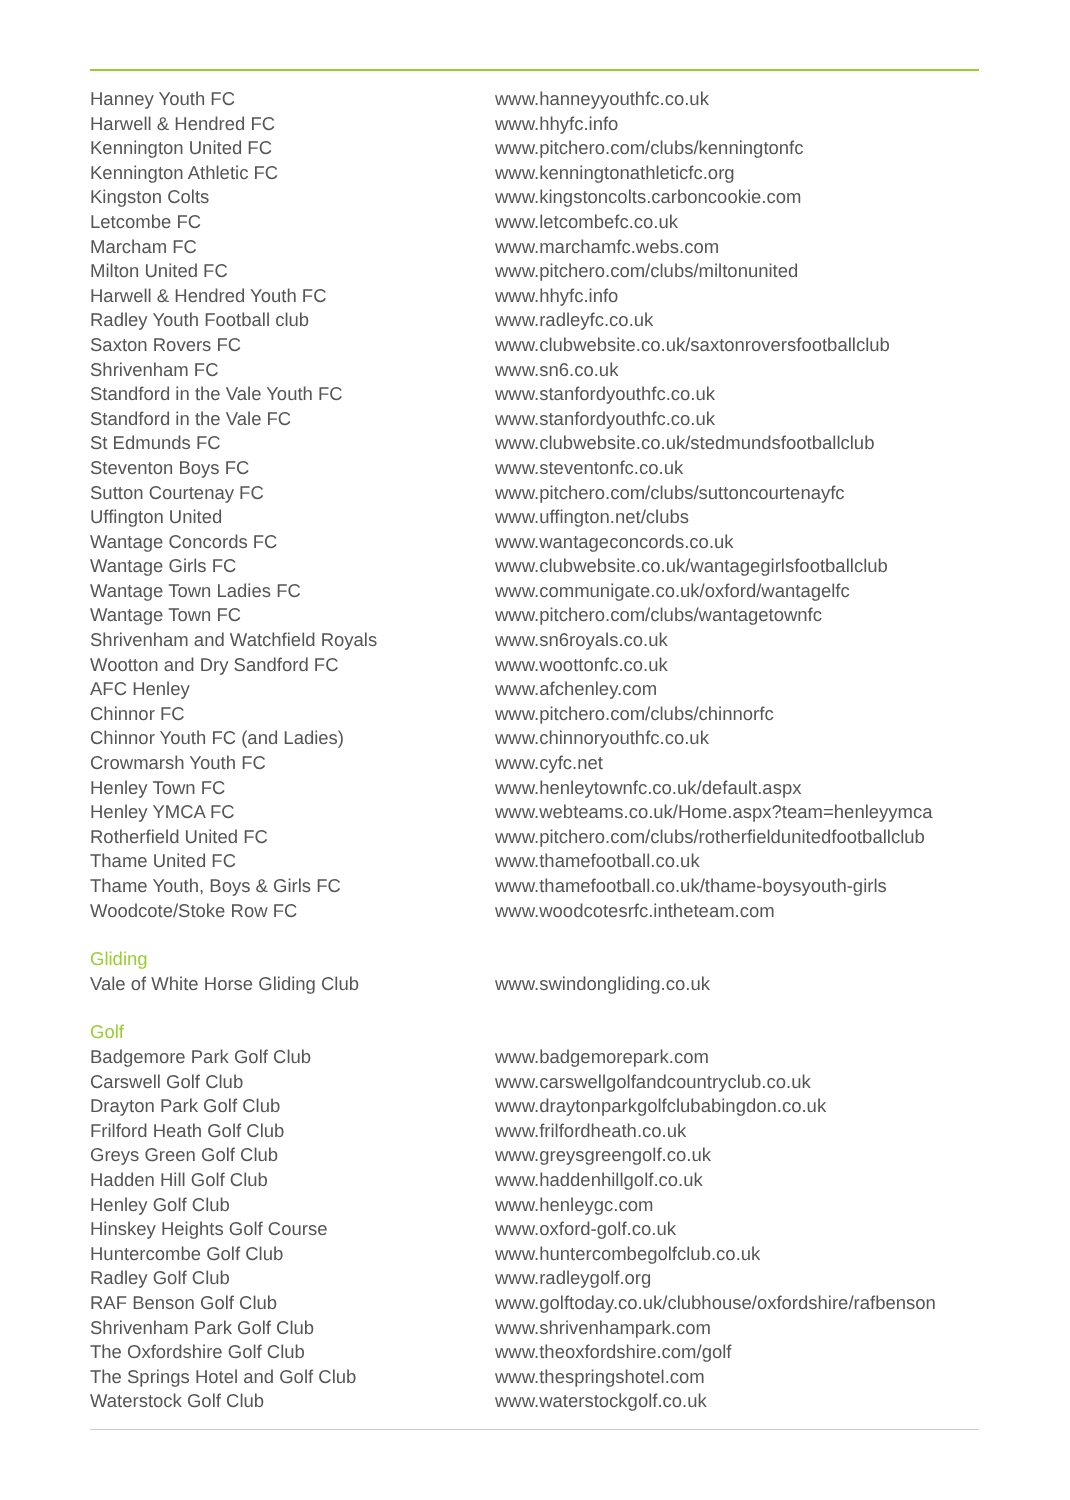| Hanney Youth FC | www.hanneyyouthfc.co.uk |
| Harwell & Hendred FC | www.hhyfc.info |
| Kennington United FC | www.pitchero.com/clubs/kenningtonfc |
| Kennington Athletic FC | www.kenningtonathleticfc.org |
| Kingston Colts | www.kingstoncolts.carboncookie.com |
| Letcombe FC | www.letcombefc.co.uk |
| Marcham FC | www.marchamfc.webs.com |
| Milton United FC | www.pitchero.com/clubs/miltonunited |
| Harwell & Hendred Youth FC | www.hhyfc.info |
| Radley Youth Football club | www.radleyfc.co.uk |
| Saxton Rovers FC | www.clubwebsite.co.uk/saxtonroversfootballclub |
| Shrivenham FC | www.sn6.co.uk |
| Standford in the Vale Youth FC | www.stanfordyouthfc.co.uk |
| Standford in the Vale FC | www.stanfordyouthfc.co.uk |
| St Edmunds FC | www.clubwebsite.co.uk/stedmundsfootballclub |
| Steventon Boys FC | www.steventonfc.co.uk |
| Sutton Courtenay FC | www.pitchero.com/clubs/suttoncourtenayfc |
| Uffington United | www.uffington.net/clubs |
| Wantage Concords FC | www.wantageconcords.co.uk |
| Wantage Girls FC | www.clubwebsite.co.uk/wantagegirlsfootballclub |
| Wantage Town Ladies FC | www.communigate.co.uk/oxford/wantagelfc |
| Wantage Town FC | www.pitchero.com/clubs/wantagetownfc |
| Shrivenham and Watchfield Royals | www.sn6royals.co.uk |
| Wootton and Dry Sandford FC | www.woottonfc.co.uk |
| AFC Henley | www.afchenley.com |
| Chinnor FC | www.pitchero.com/clubs/chinnorfc |
| Chinnor Youth FC (and Ladies) | www.chinnoryouthfc.co.uk |
| Crowmarsh Youth FC | www.cyfc.net |
| Henley Town FC | www.henleytownfc.co.uk/default.aspx |
| Henley YMCA FC | www.webteams.co.uk/Home.aspx?team=henleyymca |
| Rotherfield United FC | www.pitchero.com/clubs/rotherfieldunitedfootballclub |
| Thame United FC | www.thamefootball.co.uk |
| Thame Youth, Boys & Girls FC | www.thamefootball.co.uk/thame-boysyouth-girls |
| Woodcote/Stoke Row FC | www.woodcotesrfc.intheteam.com |
| Gliding | |
| Vale of White Horse Gliding Club | www.swindongliding.co.uk |
| Golf | |
| Badgemore Park Golf Club | www.badgemorepark.com |
| Carswell Golf Club | www.carswellgolfandcountryclub.co.uk |
| Drayton Park Golf Club | www.draytonparkgolfclubabingdon.co.uk |
| Frilford Heath Golf Club | www.frilfordheath.co.uk |
| Greys Green Golf Club | www.greysgreengolf.co.uk |
| Hadden Hill Golf Club | www.haddenhillgolf.co.uk |
| Henley Golf Club | www.henleygc.com |
| Hinskey Heights Golf Course | www.oxford-golf.co.uk |
| Huntercombe Golf Club | www.huntercombegolfclub.co.uk |
| Radley Golf Club | www.radleygolf.org |
| RAF Benson Golf Club | www.golftoday.co.uk/clubhouse/oxfordshire/rafbenson |
| Shrivenham Park Golf Club | www.shrivenhampark.com |
| The Oxfordshire Golf Club | www.theoxfordshire.com/golf |
| The Springs Hotel and Golf Club | www.thespringshotel.com |
| Waterstock Golf Club | www.waterstockgolf.co.uk |